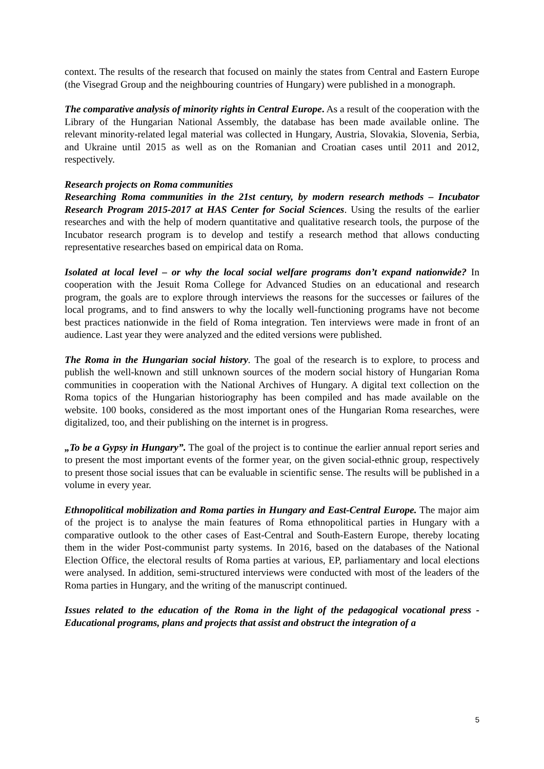context. The results of the research that focused on mainly the states from Central and Eastern Europe (the Visegrad Group and the neighbouring countries of Hungary) were published in a monograph.
The comparative analysis of minority rights in Central Europe. As a result of the cooperation with the Library of the Hungarian National Assembly, the database has been made available online. The relevant minority-related legal material was collected in Hungary, Austria, Slovakia, Slovenia, Serbia, and Ukraine until 2015 as well as on the Romanian and Croatian cases until 2011 and 2012, respectively.
Research projects on Roma communities
Researching Roma communities in the 21st century, by modern research methods – Incubator Research Program 2015-2017 at HAS Center for Social Sciences. Using the results of the earlier researches and with the help of modern quantitative and qualitative research tools, the purpose of the Incubator research program is to develop and testify a research method that allows conducting representative researches based on empirical data on Roma.
Isolated at local level – or why the local social welfare programs don’t expand nationwide? In cooperation with the Jesuit Roma College for Advanced Studies on an educational and research program, the goals are to explore through interviews the reasons for the successes or failures of the local programs, and to find answers to why the locally well-functioning programs have not become best practices nationwide in the field of Roma integration. Ten interviews were made in front of an audience. Last year they were analyzed and the edited versions were published.
The Roma in the Hungarian social history. The goal of the research is to explore, to process and publish the well-known and still unknown sources of the modern social history of Hungarian Roma communities in cooperation with the National Archives of Hungary. A digital text collection on the Roma topics of the Hungarian historiography has been compiled and has made available on the website. 100 books, considered as the most important ones of the Hungarian Roma researches, were digitalized, too, and their publishing on the internet is in progress.
„To be a Gypsy in Hungary”. The goal of the project is to continue the earlier annual report series and to present the most important events of the former year, on the given social-ethnic group, respectively to present those social issues that can be evaluable in scientific sense. The results will be published in a volume in every year.
Ethnopolitical mobilization and Roma parties in Hungary and East-Central Europe. The major aim of the project is to analyse the main features of Roma ethnopolitical parties in Hungary with a comparative outlook to the other cases of East-Central and South-Eastern Europe, thereby locating them in the wider Post-communist party systems. In 2016, based on the databases of the National Election Office, the electoral results of Roma parties at various, EP, parliamentary and local elections were analysed. In addition, semi-structured interviews were conducted with most of the leaders of the Roma parties in Hungary, and the writing of the manuscript continued.
Issues related to the education of the Roma in the light of the pedagogical vocational press - Educational programs, plans and projects that assist and obstruct the integration of a
5